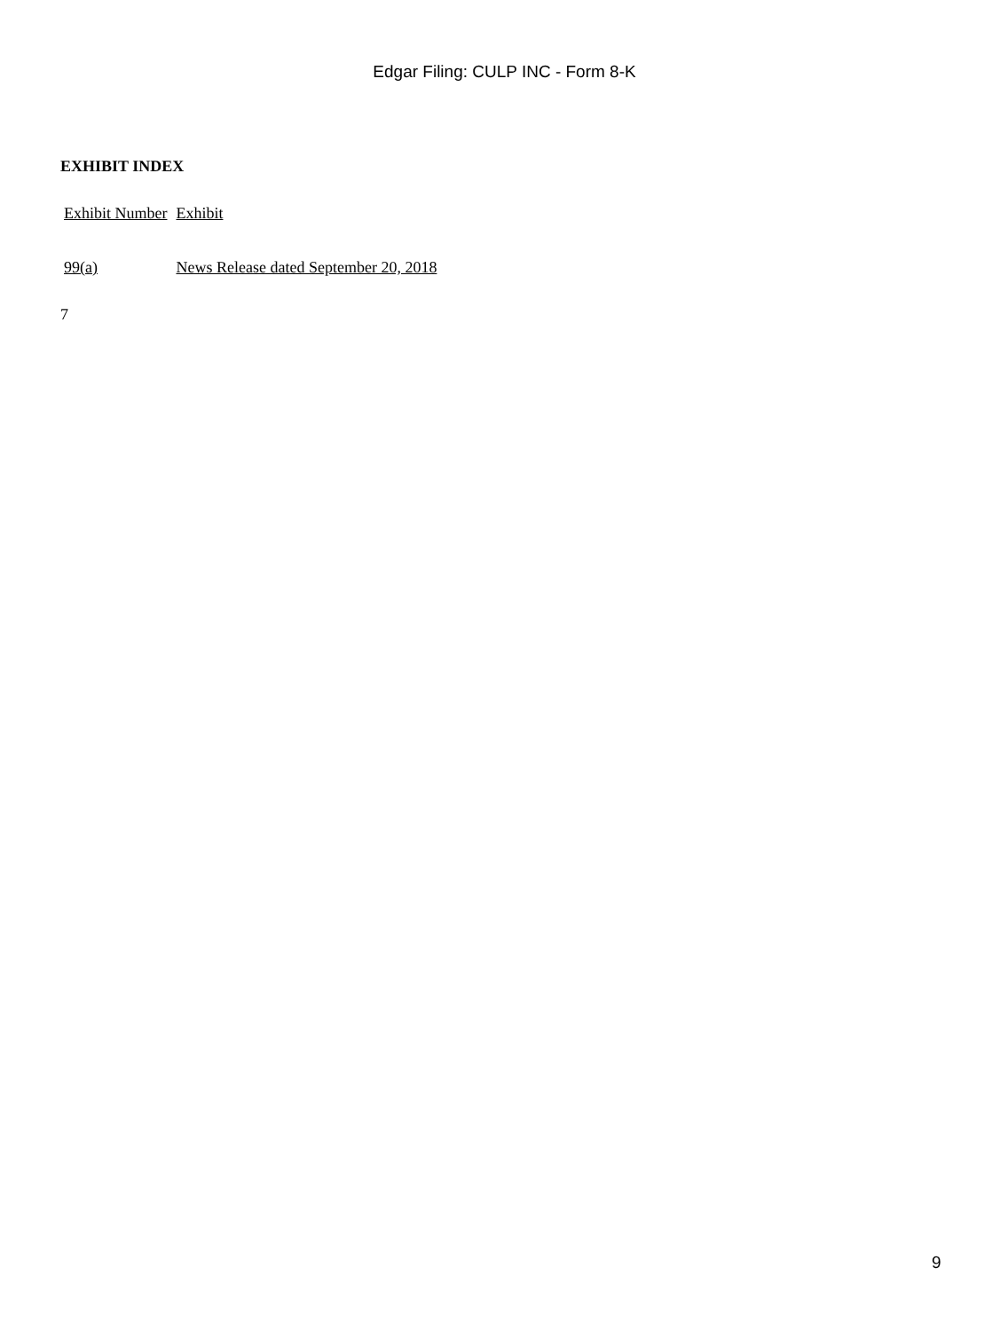Edgar Filing: CULP INC - Form 8-K
EXHIBIT INDEX
| Exhibit Number | Exhibit |
| --- | --- |
| 99(a) | News Release dated September 20, 2018 |
7
9